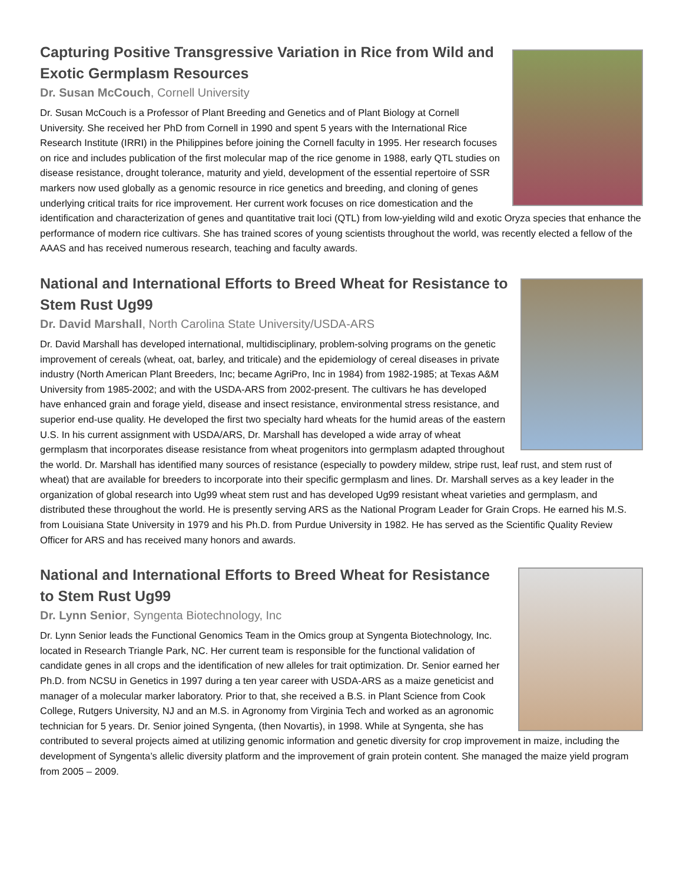Capturing Positive Transgressive Variation in Rice from Wild and Exotic Germplasm Resources
Dr. Susan McCouch, Cornell University
Dr. Susan McCouch is a Professor of Plant Breeding and Genetics and of Plant Biology at Cornell University. She received her PhD from Cornell in 1990 and spent 5 years with the International Rice Research Institute (IRRI) in the Philippines before joining the Cornell faculty in 1995. Her research focuses on rice and includes publication of the first molecular map of the rice genome in 1988, early QTL studies on disease resistance, drought tolerance, maturity and yield, development of the essential repertoire of SSR markers now used globally as a genomic resource in rice genetics and breeding, and cloning of genes underlying critical traits for rice improvement. Her current work focuses on rice domestication and the identification and characterization of genes and quantitative trait loci (QTL) from low-yielding wild and exotic Oryza species that enhance the performance of modern rice cultivars. She has trained scores of young scientists throughout the world, was recently elected a fellow of the AAAS and has received numerous research, teaching and faculty awards.
National and International Efforts to Breed Wheat for Resistance to Stem Rust Ug99
Dr. David Marshall, North Carolina State University/USDA-ARS
Dr. David Marshall has developed international, multidisciplinary, problem-solving programs on the genetic improvement of cereals (wheat, oat, barley, and triticale) and the epidemiology of cereal diseases in private industry (North American Plant Breeders, Inc; became AgriPro, Inc in 1984) from 1982-1985; at Texas A&M University from 1985-2002; and with the USDA-ARS from 2002-present. The cultivars he has developed have enhanced grain and forage yield, disease and insect resistance, environmental stress resistance, and superior end-use quality. He developed the first two specialty hard wheats for the humid areas of the eastern U.S. In his current assignment with USDA/ARS, Dr. Marshall has developed a wide array of wheat germplasm that incorporates disease resistance from wheat progenitors into germplasm adapted throughout the world. Dr. Marshall has identified many sources of resistance (especially to powdery mildew, stripe rust, leaf rust, and stem rust of wheat) that are available for breeders to incorporate into their specific germplasm and lines. Dr. Marshall serves as a key leader in the organization of global research into Ug99 wheat stem rust and has developed Ug99 resistant wheat varieties and germplasm, and distributed these throughout the world. He is presently serving ARS as the National Program Leader for Grain Crops. He earned his M.S. from Louisiana State University in 1979 and his Ph.D. from Purdue University in 1982. He has served as the Scientific Quality Review Officer for ARS and has received many honors and awards.
National and International Efforts to Breed Wheat for Resistance to Stem Rust Ug99
Dr. Lynn Senior, Syngenta Biotechnology, Inc
Dr. Lynn Senior leads the Functional Genomics Team in the Omics group at Syngenta Biotechnology, Inc. located in Research Triangle Park, NC. Her current team is responsible for the functional validation of candidate genes in all crops and the identification of new alleles for trait optimization. Dr. Senior earned her Ph.D. from NCSU in Genetics in 1997 during a ten year career with USDA-ARS as a maize geneticist and manager of a molecular marker laboratory. Prior to that, she received a B.S. in Plant Science from Cook College, Rutgers University, NJ and an M.S. in Agronomy from Virginia Tech and worked as an agronomic technician for 5 years. Dr. Senior joined Syngenta, (then Novartis), in 1998. While at Syngenta, she has contributed to several projects aimed at utilizing genomic information and genetic diversity for crop improvement in maize, including the development of Syngenta’s allelic diversity platform and the improvement of grain protein content. She managed the maize yield program from 2005 – 2009.